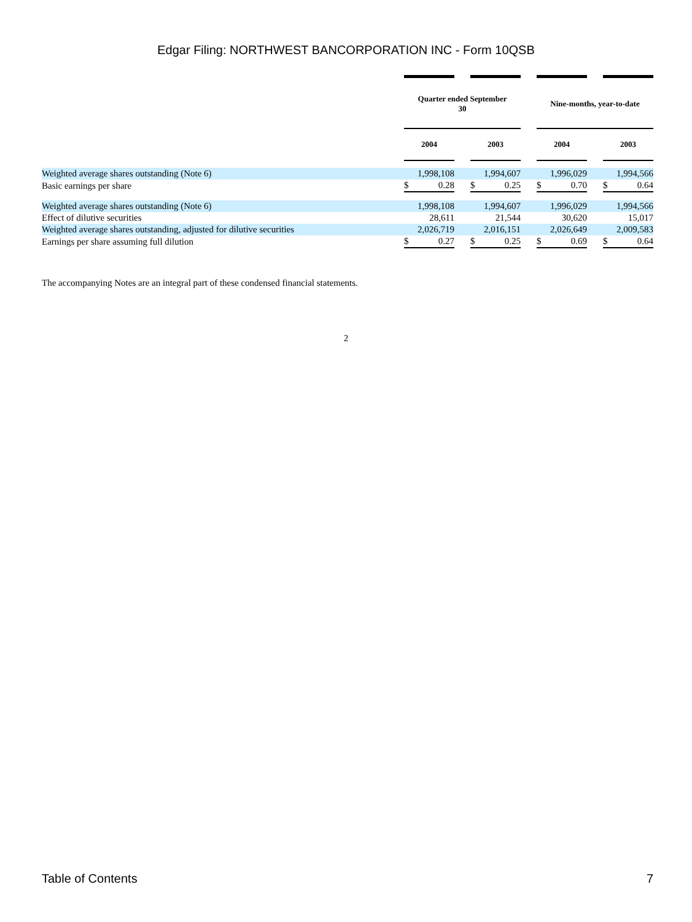Edgar Filing: NORTHWEST BANCORPORATION INC - Form 10QSB
| | Quarter ended September 30 | | | | | | Nine-months, year-to-date | | | | |
| | 2004 | | | 2003 | | | 2004 | | | 2003 | |
| Weighted average shares outstanding (Note 6) | | 1,998,108 | | | 1,994,607 | | | 1,996,029 | | | 1,994,566 |
| Basic earnings per share | $ | 0.28 | | $ | 0.25 | | $ | 0.70 | | $ | 0.64 |
| Weighted average shares outstanding (Note 6) | | 1,998,108 | | | 1,994,607 | | | 1,996,029 | | | 1,994,566 |
| Effect of dilutive securities | | 28,611 | | | 21,544 | | | 30,620 | | | 15,017 |
| Weighted average shares outstanding, adjusted for dilutive securities | | 2,026,719 | | | 2,016,151 | | | 2,026,649 | | | 2,009,583 |
| Earnings per share assuming full dilution | $ | 0.27 | | $ | 0.25 | | $ | 0.69 | | $ | 0.64 |
The accompanying Notes are an integral part of these condensed financial statements.
2
Table of Contents 7